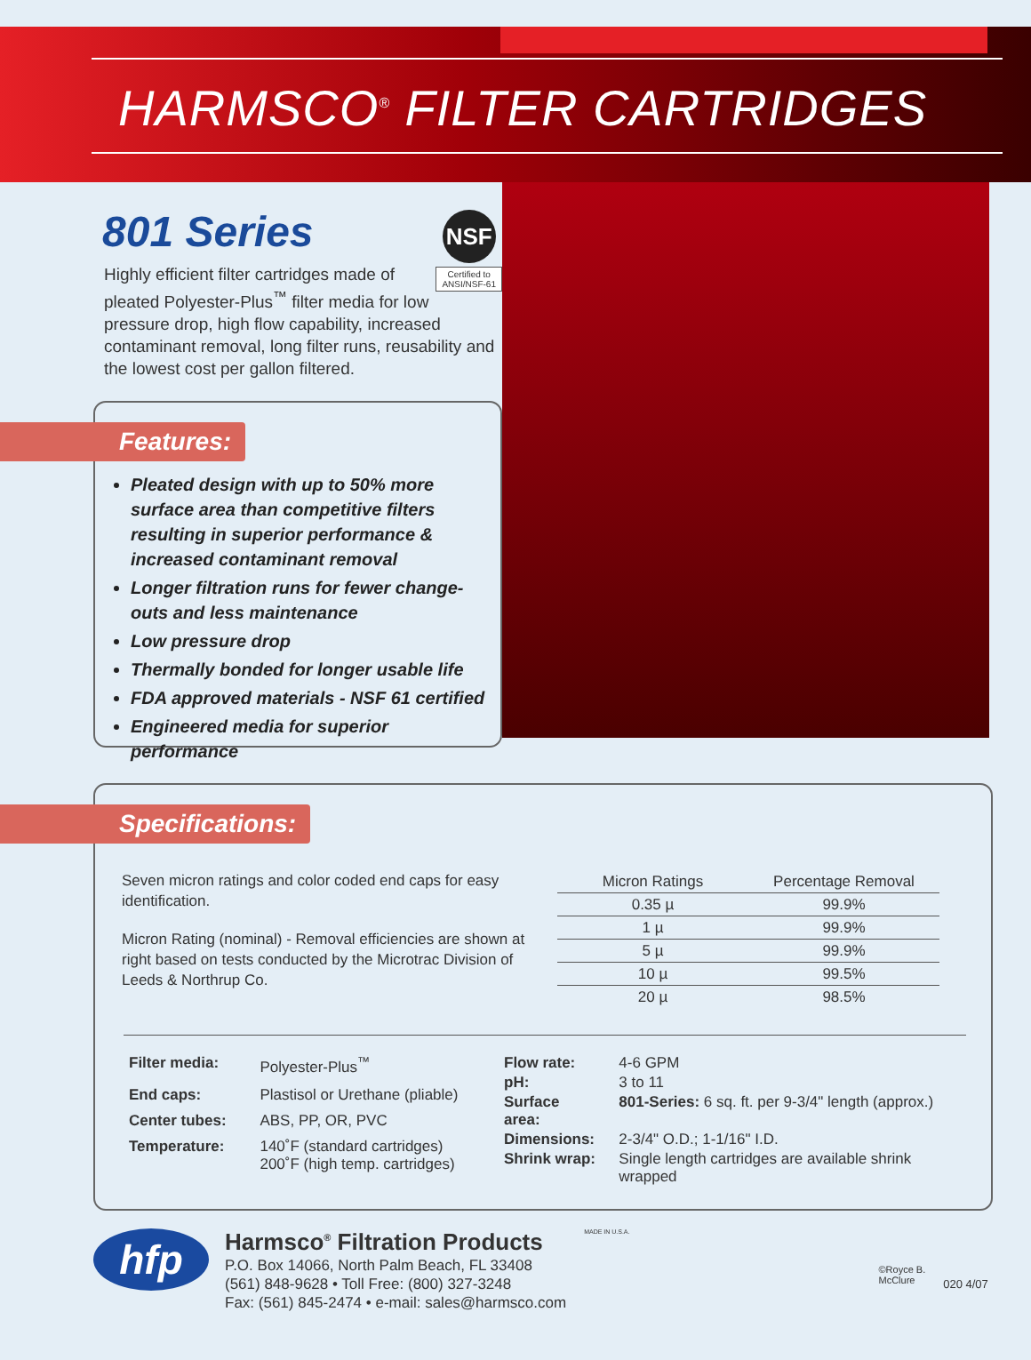HARMSCO<sup>®</sup> FILTER CARTRIDGES
801 Series
NSF
Certified to
ANSI/NSF-61
Highly efficient filter cartridges made of pleated Polyester-Plus<sup>™</sup> filter media for low pressure drop, high flow capability, increased contaminant removal, long filter runs, reusability and the lowest cost per gallon filtered.
Features:
Pleated design with up to 50% more surface area than competitive filters resulting in superior performance & increased contaminant removal
Longer filtration runs for fewer change-outs and less maintenance
Low pressure drop
Thermally bonded for longer usable life
FDA approved materials - NSF 61 certified
Engineered media for superior performance
Specifications:
Seven micron ratings and color coded end caps for easy identification.
Micron Rating (nominal) - Removal efficiencies are shown at right based on tests conducted by the Microtrac Division of Leeds & Northrup Co.
| Micron Ratings | Percentage Removal |
| --- | --- |
| 0.35 µ | 99.9% |
| 1 µ | 99.9% |
| 5 µ | 99.9% |
| 10 µ | 99.5% |
| 20 µ | 98.5% |
| Filter media: | Polyester-Plus<sup>™</sup> |
| End caps: | Plastisol or Urethane (pliable) |
| Center tubes: | ABS, PP, OR, PVC |
| Temperature: | 140˚F (standard cartridges) 200˚F (high temp. cartridges) |
| Flow rate: | 4-6 GPM |
| pH: | 3 to 11 |
| Surface area: | 801-Series: 6 sq. ft. per 9-3/4" length (approx.) |
| Dimensions: | 2-3/4" O.D.; 1-1/16" I.D. |
| Shrink wrap: | Single length cartridges are available shrink wrapped |
hfp
Harmsco<sup>®</sup> Filtration Products
P.O. Box 14066, North Palm Beach, FL 33408
(561) 848-9628 • Toll Free: (800) 327-3248
Fax: (561) 845-2474 • e-mail: sales@harmsco.com
MADE IN U.S.A.
©Royce B.
McClure
020 4/07